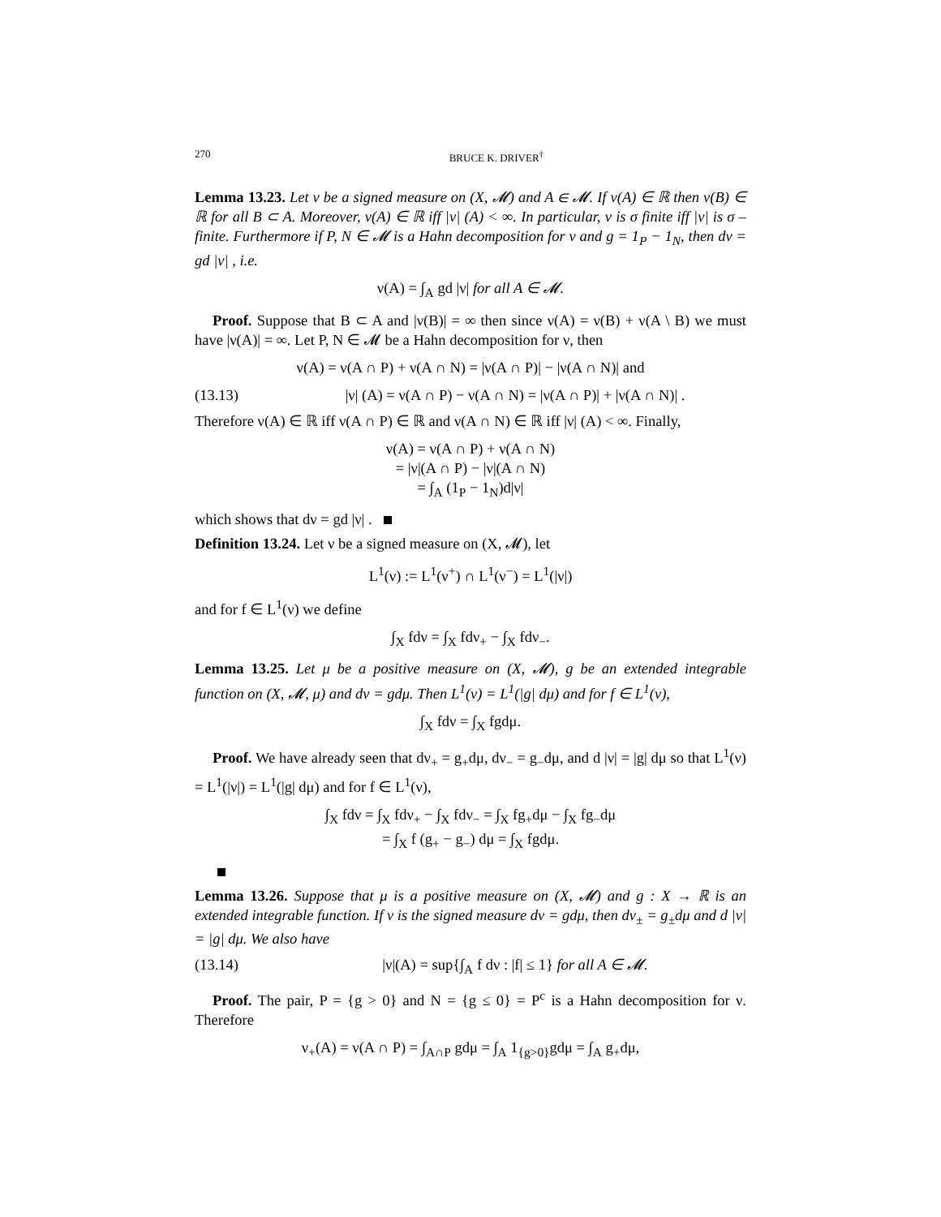270 BRUCE K. DRIVER<sup>†</sup>
Lemma 13.23. Let ν be a signed measure on (X, 𝓜) and A ∈ 𝓜. If ν(A) ∈ ℝ then ν(B) ∈ ℝ for all B ⊂ A. Moreover, ν(A) ∈ ℝ iff |ν| (A) < ∞. In particular, ν is σ finite iff |ν| is σ – finite. Furthermore if P, N ∈ 𝓜 is a Hahn decomposition for ν and g = 1<sub>P</sub> − 1<sub>N</sub>, then dν = gd |ν| , i.e.
ν(A) = ∫<sub>A</sub> gd |ν| for all A ∈ 𝓜.
Proof. Suppose that B ⊂ A and |ν(B)| = ∞ then since ν(A) = ν(B) + ν(A \ B) we must have |ν(A)| = ∞. Let P, N ∈ 𝓜 be a Hahn decomposition for ν, then
ν(A) = ν(A ∩ P) + ν(A ∩ N) = |ν(A ∩ P)| − |ν(A ∩ N)| and
(13.13) |ν| (A) = ν(A ∩ P) − ν(A ∩ N) = |ν(A ∩ P)| + |ν(A ∩ N)| .
Therefore ν(A) ∈ ℝ iff ν(A ∩ P) ∈ ℝ and ν(A ∩ N) ∈ ℝ iff |ν| (A) < ∞. Finally,
ν(A) = ν(A ∩ P) + ν(A ∩ N)
= |ν|(A ∩ P) − |ν|(A ∩ N)
= ∫<sub>A</sub> (1<sub>P</sub> − 1<sub>N</sub>)d|ν|
which shows that dν = gd |ν| .
Definition 13.24. Let ν be a signed measure on (X, 𝓜), let
L<sup>1</sup>(ν) := L<sup>1</sup>(ν<sup>+</sup>) ∩ L<sup>1</sup>(ν<sup>−</sup>) = L<sup>1</sup>(|ν|)
and for f ∈ L<sup>1</sup>(ν) we define
∫<sub>X</sub> fdν = ∫<sub>X</sub> fdν<sub>+</sub> − ∫<sub>X</sub> fdν<sub>−</sub>.
Lemma 13.25. Let μ be a positive measure on (X, 𝓜), g be an extended integrable function on (X, 𝓜, μ) and dν = gdμ. Then L<sup>1</sup>(ν) = L<sup>1</sup>(|g| dμ) and for f ∈ L<sup>1</sup>(ν),
∫<sub>X</sub> fdν = ∫<sub>X</sub> fgdμ.
Proof. We have already seen that dν<sub>+</sub> = g<sub>+</sub>dμ, dν<sub>−</sub> = g<sub>−</sub>dμ, and d |ν| = |g| dμ so that L<sup>1</sup>(ν) = L<sup>1</sup>(|ν|) = L<sup>1</sup>(|g| dμ) and for f ∈ L<sup>1</sup>(ν),
∫<sub>X</sub> fdν = ∫<sub>X</sub> fdν<sub>+</sub> − ∫<sub>X</sub> fdν<sub>−</sub> = ∫<sub>X</sub> fg<sub>+</sub>dμ − ∫<sub>X</sub> fg<sub>−</sub>dμ
= ∫<sub>X</sub> f (g<sub>+</sub> − g<sub>−</sub>) dμ = ∫<sub>X</sub> fgdμ.
Lemma 13.26. Suppose that μ is a positive measure on (X, 𝓜) and g : X → ℝ is an extended integrable function. If ν is the signed measure dν = gdμ, then dν<sub>±</sub> = g<sub>±</sub>dμ and d |ν| = |g| dμ. We also have
(13.14) |ν|(A) = sup{∫<sub>A</sub> f dν : |f| ≤ 1} for all A ∈ 𝓜.
Proof. The pair, P = {g > 0} and N = {g ≤ 0} = P<sup>c</sup> is a Hahn decomposition for ν. Therefore
ν<sub>+</sub>(A) = ν(A ∩ P) = ∫<sub>A∩P</sub> gdμ = ∫<sub>A</sub> 1<sub>{g>0}</sub>gdμ = ∫<sub>A</sub> g<sub>+</sub>dμ,